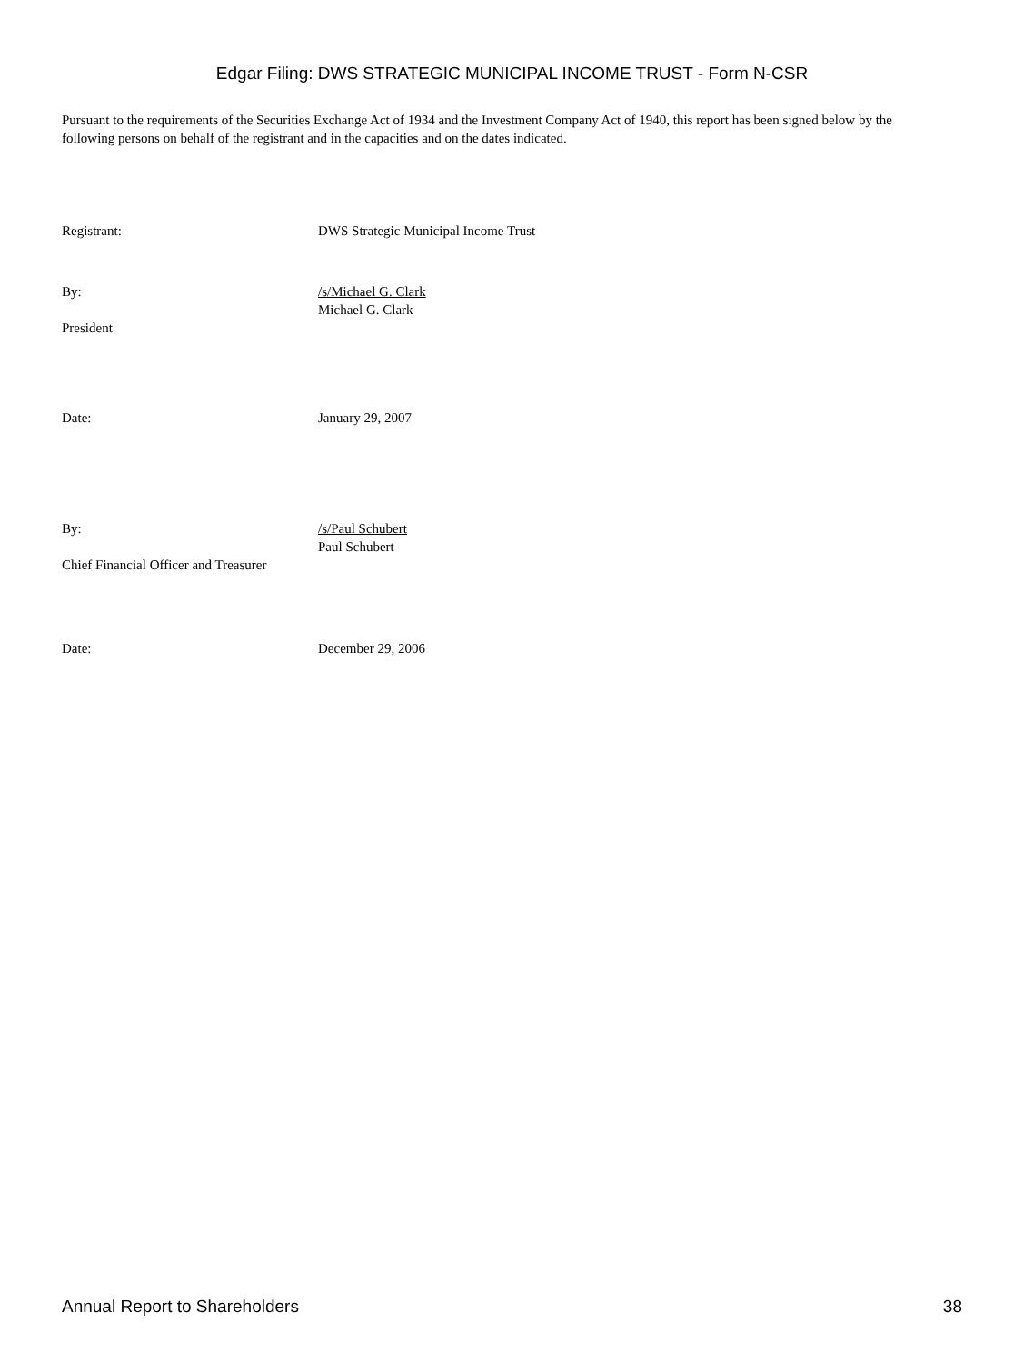Edgar Filing: DWS STRATEGIC MUNICIPAL INCOME TRUST - Form N-CSR
Pursuant to the requirements of the Securities Exchange Act of 1934 and the Investment Company Act of 1940, this report has been signed below by the following persons on behalf of the registrant and in the capacities and on the dates indicated.
Registrant: DWS Strategic Municipal Income Trust
By:
President
/s/Michael G. Clark
Michael G. Clark
Date: January 29, 2007
By:
Chief Financial Officer and Treasurer
/s/Paul Schubert
Paul Schubert
Date: December 29, 2006
Annual Report to Shareholders 38